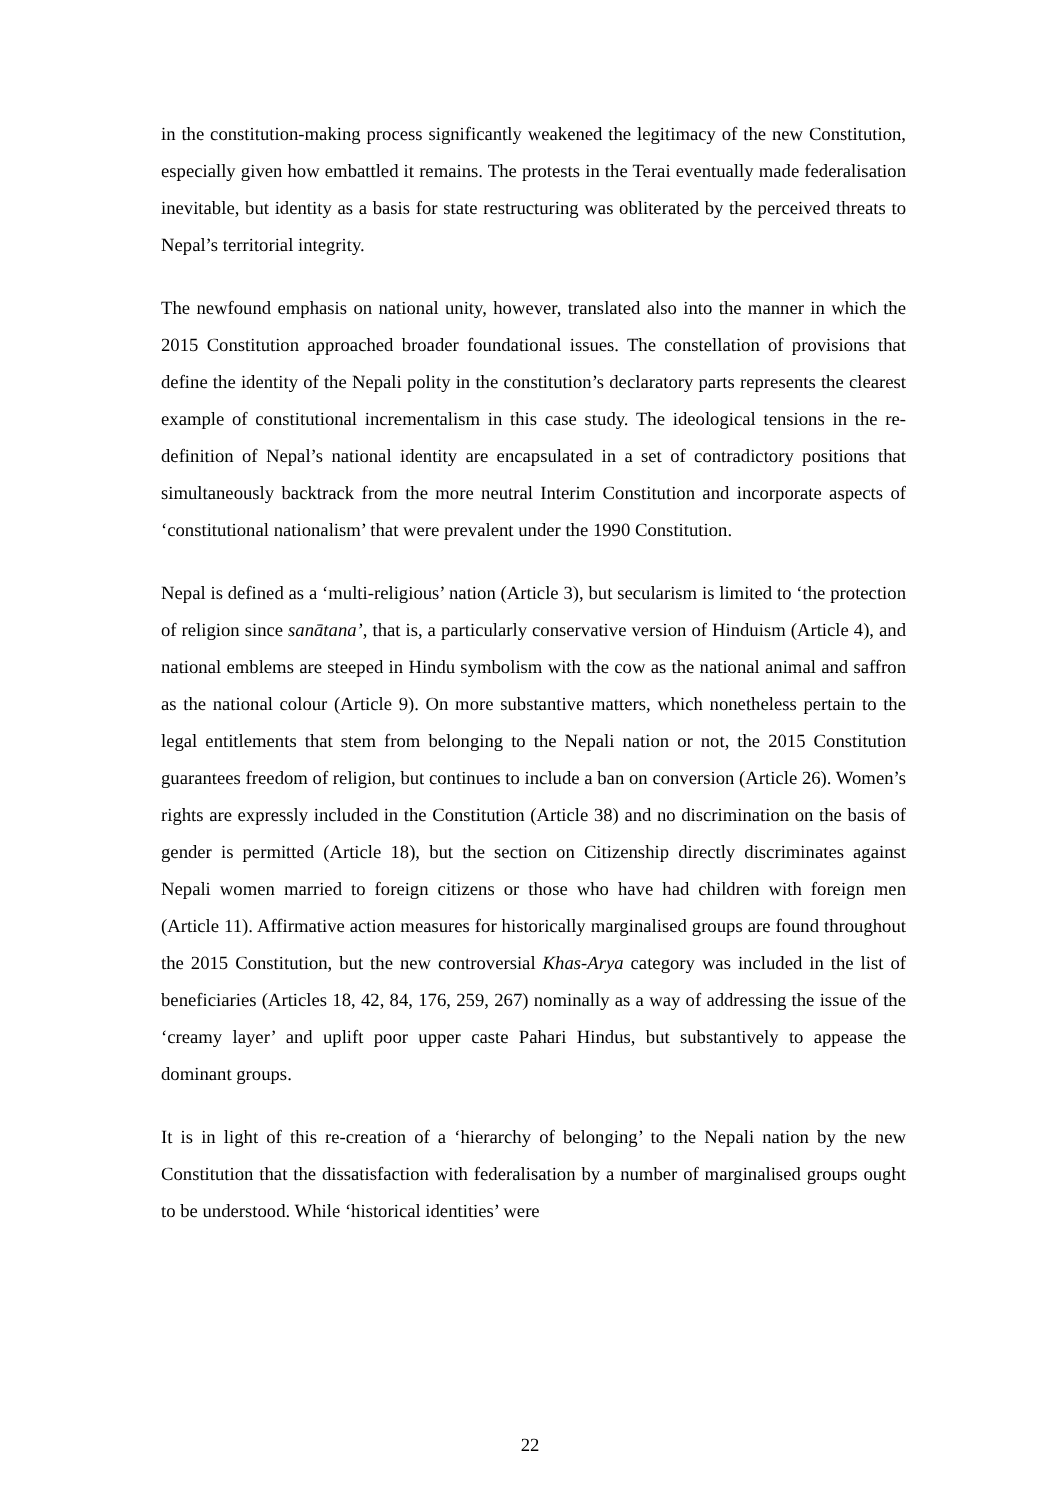in the constitution-making process significantly weakened the legitimacy of the new Constitution, especially given how embattled it remains. The protests in the Terai eventually made federalisation inevitable, but identity as a basis for state restructuring was obliterated by the perceived threats to Nepal’s territorial integrity.
The newfound emphasis on national unity, however, translated also into the manner in which the 2015 Constitution approached broader foundational issues. The constellation of provisions that define the identity of the Nepali polity in the constitution’s declaratory parts represents the clearest example of constitutional incrementalism in this case study. The ideological tensions in the re-definition of Nepal’s national identity are encapsulated in a set of contradictory positions that simultaneously backtrack from the more neutral Interim Constitution and incorporate aspects of ‘constitutional nationalism’ that were prevalent under the 1990 Constitution.
Nepal is defined as a ‘multi-religious’ nation (Article 3), but secularism is limited to ‘the protection of religion since sanātana’, that is, a particularly conservative version of Hinduism (Article 4), and national emblems are steeped in Hindu symbolism with the cow as the national animal and saffron as the national colour (Article 9). On more substantive matters, which nonetheless pertain to the legal entitlements that stem from belonging to the Nepali nation or not, the 2015 Constitution guarantees freedom of religion, but continues to include a ban on conversion (Article 26). Women’s rights are expressly included in the Constitution (Article 38) and no discrimination on the basis of gender is permitted (Article 18), but the section on Citizenship directly discriminates against Nepali women married to foreign citizens or those who have had children with foreign men (Article 11). Affirmative action measures for historically marginalised groups are found throughout the 2015 Constitution, but the new controversial Khas-Arya category was included in the list of beneficiaries (Articles 18, 42, 84, 176, 259, 267) nominally as a way of addressing the issue of the ‘creamy layer’ and uplift poor upper caste Pahari Hindus, but substantively to appease the dominant groups.
It is in light of this re-creation of a ‘hierarchy of belonging’ to the Nepali nation by the new Constitution that the dissatisfaction with federalisation by a number of marginalised groups ought to be understood. While ‘historical identities’ were
22